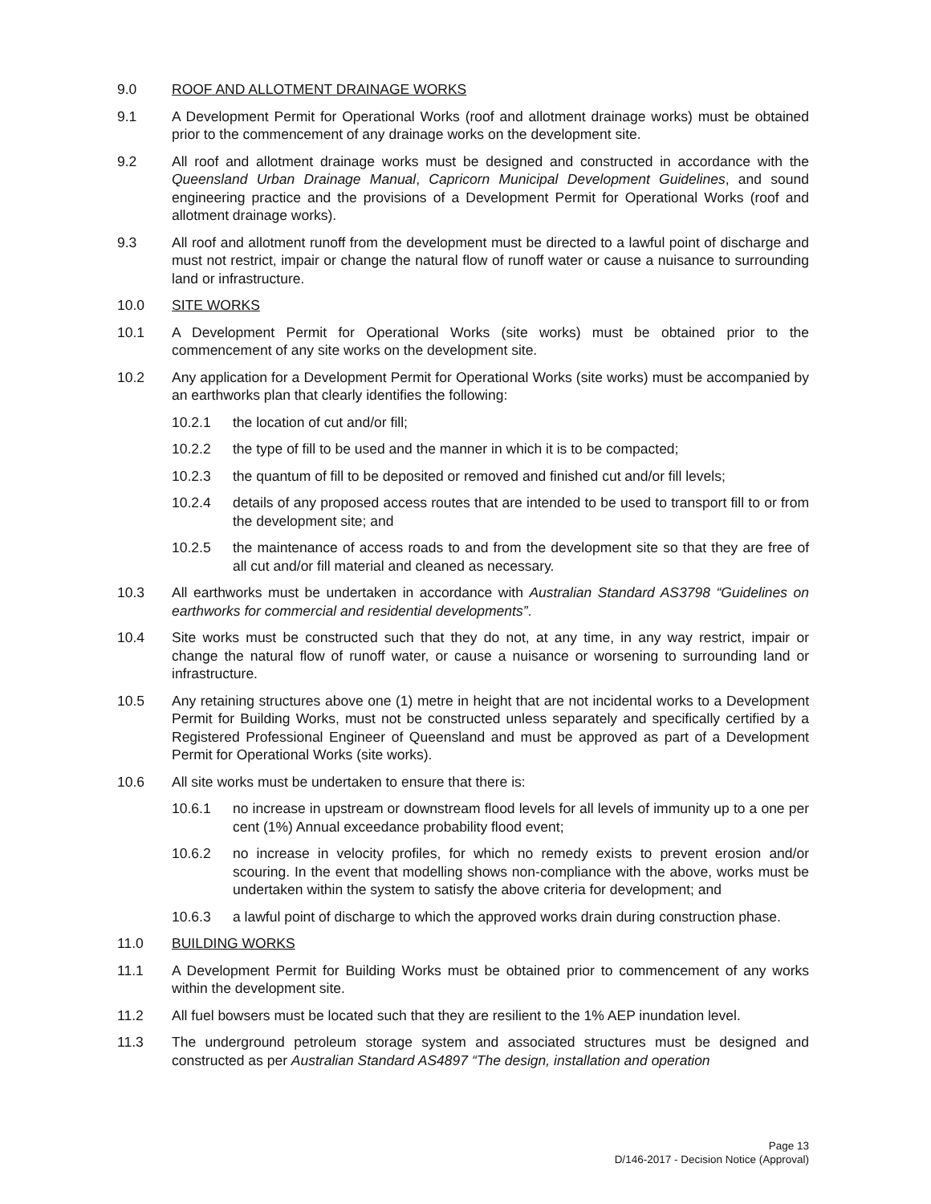9.0 ROOF AND ALLOTMENT DRAINAGE WORKS
9.1 A Development Permit for Operational Works (roof and allotment drainage works) must be obtained prior to the commencement of any drainage works on the development site.
9.2 All roof and allotment drainage works must be designed and constructed in accordance with the Queensland Urban Drainage Manual, Capricorn Municipal Development Guidelines, and sound engineering practice and the provisions of a Development Permit for Operational Works (roof and allotment drainage works).
9.3 All roof and allotment runoff from the development must be directed to a lawful point of discharge and must not restrict, impair or change the natural flow of runoff water or cause a nuisance to surrounding land or infrastructure.
10.0 SITE WORKS
10.1 A Development Permit for Operational Works (site works) must be obtained prior to the commencement of any site works on the development site.
10.2 Any application for a Development Permit for Operational Works (site works) must be accompanied by an earthworks plan that clearly identifies the following:
10.2.1 the location of cut and/or fill;
10.2.2 the type of fill to be used and the manner in which it is to be compacted;
10.2.3 the quantum of fill to be deposited or removed and finished cut and/or fill levels;
10.2.4 details of any proposed access routes that are intended to be used to transport fill to or from the development site; and
10.2.5 the maintenance of access roads to and from the development site so that they are free of all cut and/or fill material and cleaned as necessary.
10.3 All earthworks must be undertaken in accordance with Australian Standard AS3798 “Guidelines on earthworks for commercial and residential developments”.
10.4 Site works must be constructed such that they do not, at any time, in any way restrict, impair or change the natural flow of runoff water, or cause a nuisance or worsening to surrounding land or infrastructure.
10.5 Any retaining structures above one (1) metre in height that are not incidental works to a Development Permit for Building Works, must not be constructed unless separately and specifically certified by a Registered Professional Engineer of Queensland and must be approved as part of a Development Permit for Operational Works (site works).
10.6 All site works must be undertaken to ensure that there is:
10.6.1 no increase in upstream or downstream flood levels for all levels of immunity up to a one per cent (1%) Annual exceedance probability flood event;
10.6.2 no increase in velocity profiles, for which no remedy exists to prevent erosion and/or scouring. In the event that modelling shows non-compliance with the above, works must be undertaken within the system to satisfy the above criteria for development; and
10.6.3 a lawful point of discharge to which the approved works drain during construction phase.
11.0 BUILDING WORKS
11.1 A Development Permit for Building Works must be obtained prior to commencement of any works within the development site.
11.2 All fuel bowsers must be located such that they are resilient to the 1% AEP inundation level.
11.3 The underground petroleum storage system and associated structures must be designed and constructed as per Australian Standard AS4897 “The design, installation and operation
Page 13
D/146-2017 - Decision Notice (Approval)